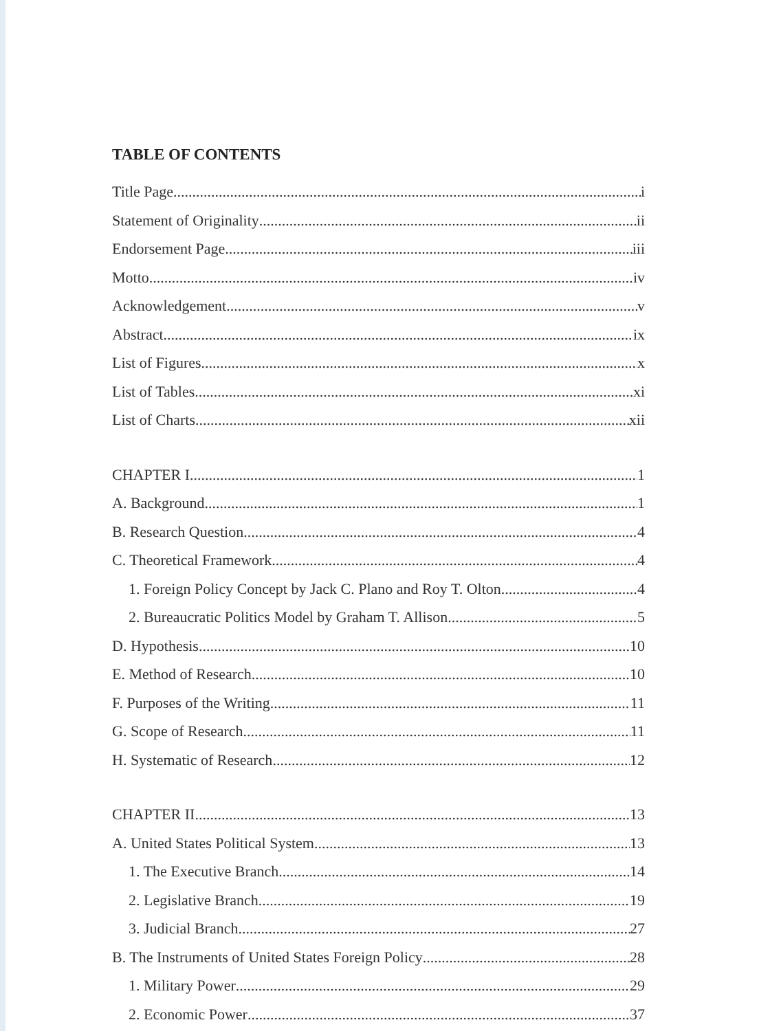TABLE OF CONTENTS
Title Page i
Statement of Originality ii
Endorsement Page iii
Motto iv
Acknowledgement v
Abstract ix
List of Figures x
List of Tables xi
List of Charts xii
CHAPTER I 1
A. Background 1
B. Research Question 4
C. Theoretical Framework 4
1. Foreign Policy Concept by Jack C. Plano and Roy T. Olton 4
2. Bureaucratic Politics Model by Graham T. Allison 5
D. Hypothesis 10
E. Method of Research 10
F. Purposes of the Writing 11
G. Scope of Research 11
H. Systematic of Research 12
CHAPTER II 13
A. United States Political System 13
1. The Executive Branch 14
2. Legislative Branch 19
3. Judicial Branch 27
B. The Instruments of United States Foreign Policy 28
1. Military Power 29
2. Economic Power 37